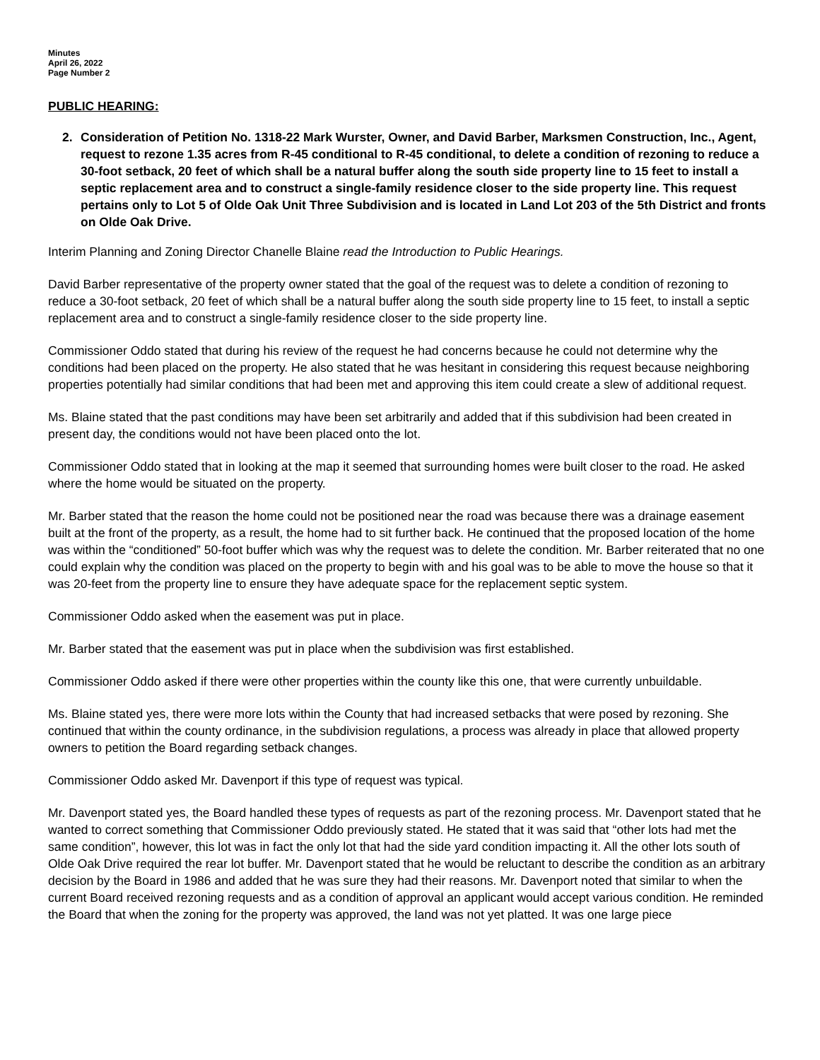Minutes
April 26, 2022
Page Number 2
PUBLIC HEARING:
2. Consideration of Petition No. 1318-22 Mark Wurster, Owner, and David Barber, Marksmen Construction, Inc., Agent, request to rezone 1.35 acres from R-45 conditional to R-45 conditional, to delete a condition of rezoning to reduce a 30-foot setback, 20 feet of which shall be a natural buffer along the south side property line to 15 feet to install a septic replacement area and to construct a single-family residence closer to the side property line. This request pertains only to Lot 5 of Olde Oak Unit Three Subdivision and is located in Land Lot 203 of the 5th District and fronts on Olde Oak Drive.
Interim Planning and Zoning Director Chanelle Blaine read the Introduction to Public Hearings.
David Barber representative of the property owner stated that the goal of the request was to delete a condition of rezoning to reduce a 30-foot setback, 20 feet of which shall be a natural buffer along the south side property line to 15 feet, to install a septic replacement area and to construct a single-family residence closer to the side property line.
Commissioner Oddo stated that during his review of the request he had concerns because he could not determine why the conditions had been placed on the property. He also stated that he was hesitant in considering this request because neighboring properties potentially had similar conditions that had been met and approving this item could create a slew of additional request.
Ms. Blaine stated that the past conditions may have been set arbitrarily and added that if this subdivision had been created in present day, the conditions would not have been placed onto the lot.
Commissioner Oddo stated that in looking at the map it seemed that surrounding homes were built closer to the road. He asked where the home would be situated on the property.
Mr. Barber stated that the reason the home could not be positioned near the road was because there was a drainage easement built at the front of the property, as a result, the home had to sit further back. He continued that the proposed location of the home was within the “conditioned” 50-foot buffer which was why the request was to delete the condition. Mr. Barber reiterated that no one could explain why the condition was placed on the property to begin with and his goal was to be able to move the house so that it was 20-feet from the property line to ensure they have adequate space for the replacement septic system.
Commissioner Oddo asked when the easement was put in place.
Mr. Barber stated that the easement was put in place when the subdivision was first established.
Commissioner Oddo asked if there were other properties within the county like this one, that were currently unbuildable.
Ms. Blaine stated yes, there were more lots within the County that had increased setbacks that were posed by rezoning. She continued that within the county ordinance, in the subdivision regulations, a process was already in place that allowed property owners to petition the Board regarding setback changes.
Commissioner Oddo asked Mr. Davenport if this type of request was typical.
Mr. Davenport stated yes, the Board handled these types of requests as part of the rezoning process. Mr. Davenport stated that he wanted to correct something that Commissioner Oddo previously stated. He stated that it was said that “other lots had met the same condition”, however, this lot was in fact the only lot that had the side yard condition impacting it. All the other lots south of Olde Oak Drive required the rear lot buffer. Mr. Davenport stated that he would be reluctant to describe the condition as an arbitrary decision by the Board in 1986 and added that he was sure they had their reasons. Mr. Davenport noted that similar to when the current Board received rezoning requests and as a condition of approval an applicant would accept various condition. He reminded the Board that when the zoning for the property was approved, the land was not yet platted. It was one large piece